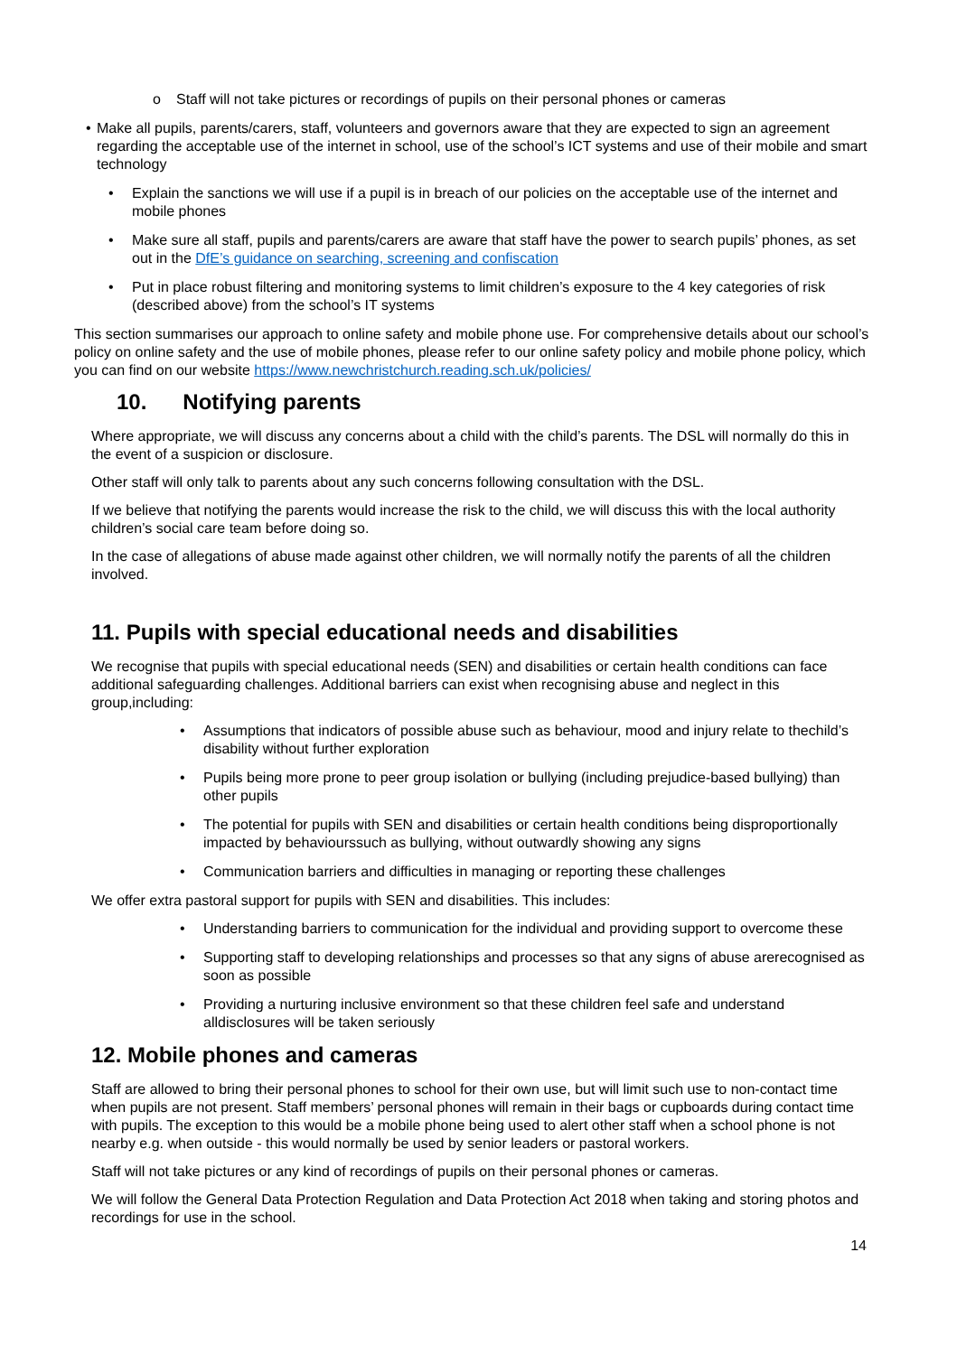o Staff will not take pictures or recordings of pupils on their personal phones or cameras
• Make all pupils, parents/carers, staff, volunteers and governors aware that they are expected to sign an agreement regarding the acceptable use of the internet in school, use of the school’s ICT systems and use of their mobile and smart technology
• Explain the sanctions we will use if a pupil is in breach of our policies on the acceptable use of the internet and mobile phones
• Make sure all staff, pupils and parents/carers are aware that staff have the power to search pupils’ phones, as set out in the DfE’s guidance on searching, screening and confiscation
• Put in place robust filtering and monitoring systems to limit children’s exposure to the 4 key categories of risk (described above) from the school’s IT systems
This section summarises our approach to online safety and mobile phone use. For comprehensive details about our school’s policy on online safety and the use of mobile phones, please refer to our online safety policy and mobile phone policy, which you can find on our website https://www.newchristchurch.reading.sch.uk/policies/
10. Notifying parents
Where appropriate, we will discuss any concerns about a child with the child’s parents. The DSL will normally do this in the event of a suspicion or disclosure.
Other staff will only talk to parents about any such concerns following consultation with the DSL.
If we believe that notifying the parents would increase the risk to the child, we will discuss this with the local authority children’s social care team before doing so.
In the case of allegations of abuse made against other children, we will normally notify the parents of all the children involved.
11. Pupils with special educational needs and disabilities
We recognise that pupils with special educational needs (SEN) and disabilities or certain health conditions can face additional safeguarding challenges. Additional barriers can exist when recognising abuse and neglect in this group,including:
• Assumptions that indicators of possible abuse such as behaviour, mood and injury relate to thechild’s disability without further exploration
• Pupils being more prone to peer group isolation or bullying (including prejudice-based bullying) than other pupils
• The potential for pupils with SEN and disabilities or certain health conditions being disproportionally impacted by behaviourssuch as bullying, without outwardly showing any signs
• Communication barriers and difficulties in managing or reporting these challenges
We offer extra pastoral support for pupils with SEN and disabilities. This includes:
• Understanding barriers to communication for the individual and providing support to overcome these
• Supporting staff to developing relationships and processes so that any signs of abuse arerecognised as soon as possible
• Providing a nurturing inclusive environment so that these children feel safe and understand alldisclosures will be taken seriously
12. Mobile phones and cameras
Staff are allowed to bring their personal phones to school for their own use, but will limit such use to non-contact time when pupils are not present. Staff members’ personal phones will remain in their bags or cupboards during contact time with pupils. The exception to this would be a mobile phone being used to alert other staff when a school phone is not nearby e.g. when outside - this would normally be used by senior leaders or pastoral workers.
Staff will not take pictures or any kind of recordings of pupils on their personal phones or cameras.
We will follow the General Data Protection Regulation and Data Protection Act 2018 when taking and storing photos and recordings for use in the school.
14